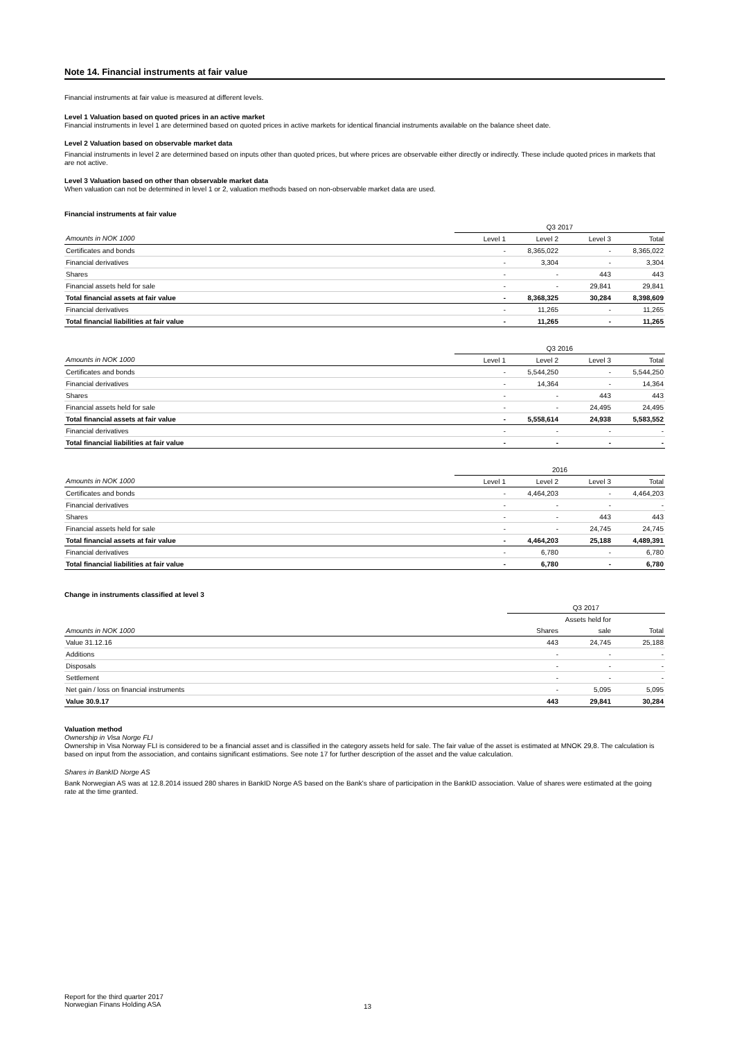Note 14. Financial instruments at fair value
Financial instruments at fair value is measured at different levels.
Level 1 Valuation based on quoted prices in an active market
Financial instruments in level 1 are determined based on quoted prices in active markets for identical financial instruments available on the balance sheet date.
Level 2 Valuation based on observable market data
Financial instruments in level 2 are determined based on inputs other than quoted prices, but where prices are observable either directly or indirectly. These include quoted prices in markets that are not active.
Level 3 Valuation based on other than observable market data
When valuation can not be determined in level 1 or 2, valuation methods based on non-observable market data are used.
Financial instruments at fair value
| | Q3 2017 | | | |
| Amounts in NOK 1000 | Level 1 | Level 2 | Level 3 | Total |
| Certificates and bonds | - | 8,365,022 | - | 8,365,022 |
| Financial derivatives | - | 3,304 | - | 3,304 |
| Shares | - | - | 443 | 443 |
| Financial assets held for sale | - | - | 29,841 | 29,841 |
| Total financial assets at fair value | - | 8,368,325 | 30,284 | 8,398,609 |
| Financial derivatives | - | 11,265 | - | 11,265 |
| Total financial liabilities at fair value | - | 11,265 | - | 11,265 |
| | Q3 2016 | | | |
| Amounts in NOK 1000 | Level 1 | Level 2 | Level 3 | Total |
| Certificates and bonds | - | 5,544,250 | - | 5,544,250 |
| Financial derivatives | - | 14,364 | - | 14,364 |
| Shares | - | - | 443 | 443 |
| Financial assets held for sale | - | - | 24,495 | 24,495 |
| Total financial assets at fair value | - | 5,558,614 | 24,938 | 5,583,552 |
| Financial derivatives | - | - | - | - |
| Total financial liabilities at fair value | - | - | - | - |
| | 2016 | | | |
| Amounts in NOK 1000 | Level 1 | Level 2 | Level 3 | Total |
| Certificates and bonds | - | 4,464,203 | - | 4,464,203 |
| Financial derivatives | - | - | - | - |
| Shares | - | - | 443 | 443 |
| Financial assets held for sale | - | - | 24,745 | 24,745 |
| Total financial assets at fair value | - | 4,464,203 | 25,188 | 4,489,391 |
| Financial derivatives | - | 6,780 | - | 6,780 |
| Total financial liabilities at fair value | - | 6,780 | - | 6,780 |
Change in instruments classified at level 3
| | Q3 2017 | | |
| | | Assets held for | |
| Amounts in NOK 1000 | Shares | sale | Total |
| Value 31.12.16 | 443 | 24,745 | 25,188 |
| Additions | - | - | - |
| Disposals | - | - | - |
| Settlement | - | - | - |
| Net gain / loss on financial instruments | - | 5,095 | 5,095 |
| Value 30.9.17 | 443 | 29,841 | 30,284 |
Valuation method
Ownership in Visa Norge FLI
Ownership in Visa Norway FLI is considered to be a financial asset and is classified in the category assets held for sale. The fair value of the asset is estimated at MNOK 29,8. The calculation is based on input from the association, and contains significant estimations. See note 17 for further description of the asset and the value calculation.
Shares in BankID Norge AS
Bank Norwegian AS was at 12.8.2014 issued 280 shares in BankID Norge AS based on the Bank's share of participation in the BankID association. Value of shares were estimated at the going rate at the time granted.
Report for the third quarter 2017
Norwegian Finans Holding ASA
13